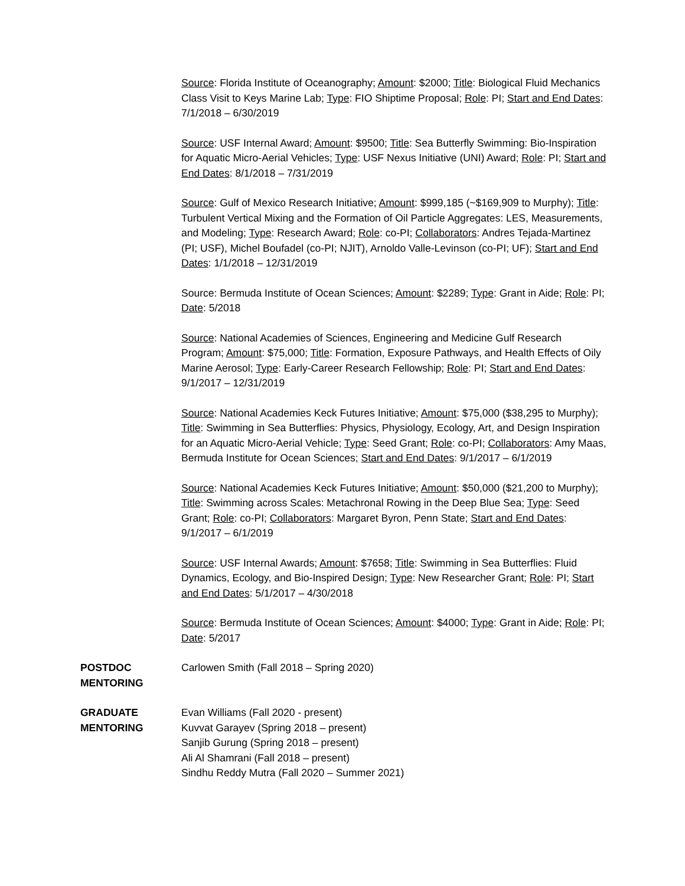Source: Florida Institute of Oceanography; Amount: $2000; Title: Biological Fluid Mechanics Class Visit to Keys Marine Lab; Type: FIO Shiptime Proposal; Role: PI; Start and End Dates: 7/1/2018 – 6/30/2019
Source: USF Internal Award; Amount: $9500; Title: Sea Butterfly Swimming: Bio-Inspiration for Aquatic Micro-Aerial Vehicles; Type: USF Nexus Initiative (UNI) Award; Role: PI; Start and End Dates: 8/1/2018 – 7/31/2019
Source: Gulf of Mexico Research Initiative; Amount: $999,185 (~$169,909 to Murphy); Title: Turbulent Vertical Mixing and the Formation of Oil Particle Aggregates: LES, Measurements, and Modeling; Type: Research Award; Role: co-PI; Collaborators: Andres Tejada-Martinez (PI; USF), Michel Boufadel (co-PI; NJIT), Arnoldo Valle-Levinson (co-PI; UF); Start and End Dates: 1/1/2018 – 12/31/2019
Source: Bermuda Institute of Ocean Sciences; Amount: $2289; Type: Grant in Aide; Role: PI; Date: 5/2018
Source: National Academies of Sciences, Engineering and Medicine Gulf Research Program; Amount: $75,000; Title: Formation, Exposure Pathways, and Health Effects of Oily Marine Aerosol; Type: Early-Career Research Fellowship; Role: PI; Start and End Dates: 9/1/2017 – 12/31/2019
Source: National Academies Keck Futures Initiative; Amount: $75,000 ($38,295 to Murphy); Title: Swimming in Sea Butterflies: Physics, Physiology, Ecology, Art, and Design Inspiration for an Aquatic Micro-Aerial Vehicle; Type: Seed Grant; Role: co-PI; Collaborators: Amy Maas, Bermuda Institute for Ocean Sciences; Start and End Dates: 9/1/2017 – 6/1/2019
Source: National Academies Keck Futures Initiative; Amount: $50,000 ($21,200 to Murphy); Title: Swimming across Scales: Metachronal Rowing in the Deep Blue Sea; Type: Seed Grant; Role: co-PI; Collaborators: Margaret Byron, Penn State; Start and End Dates: 9/1/2017 – 6/1/2019
Source: USF Internal Awards; Amount: $7658; Title: Swimming in Sea Butterflies: Fluid Dynamics, Ecology, and Bio-Inspired Design; Type: New Researcher Grant; Role: PI; Start and End Dates: 5/1/2017 – 4/30/2018
Source: Bermuda Institute of Ocean Sciences; Amount: $4000; Type: Grant in Aide; Role: PI; Date: 5/2017
POSTDOC
MENTORING
Carlowen Smith (Fall 2018 – Spring 2020)
GRADUATE
MENTORING
Evan Williams (Fall 2020 - present)
Kuvvat Garayev (Spring 2018 – present)
Sanjib Gurung (Spring 2018 – present)
Ali Al Shamrani (Fall 2018 – present)
Sindhu Reddy Mutra (Fall 2020 – Summer 2021)